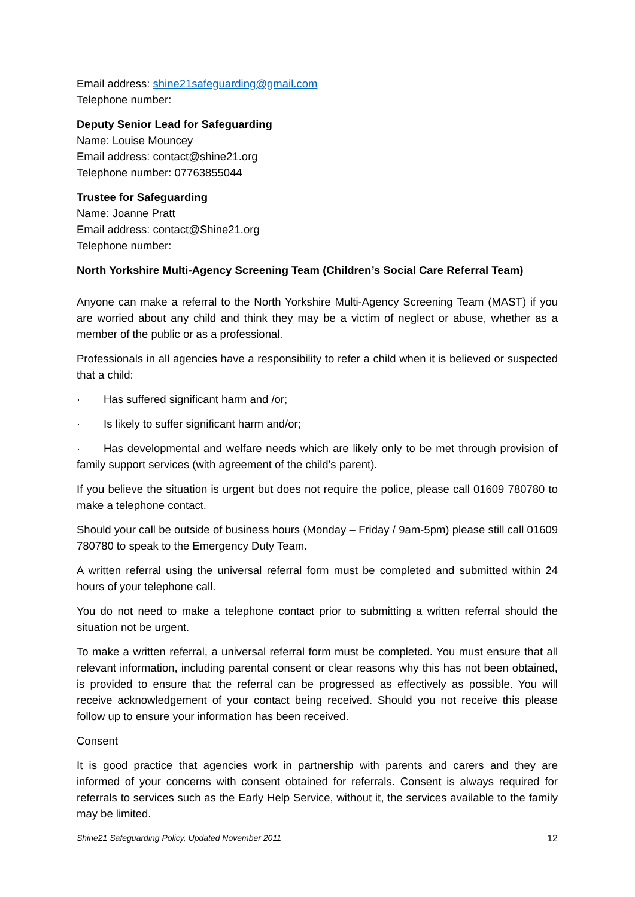Email address: shine21safeguarding@gmail.com
Telephone number:
Deputy Senior Lead for Safeguarding
Name: Louise Mouncey
Email address: contact@shine21.org
Telephone number: 07763855044
Trustee for Safeguarding
Name: Joanne Pratt
Email address: contact@Shine21.org
Telephone number:
North Yorkshire Multi-Agency Screening Team (Children’s Social Care Referral Team)
Anyone can make a referral to the North Yorkshire Multi-Agency Screening Team (MAST) if you are worried about any child and think they may be a victim of neglect or abuse, whether as a member of the public or as a professional.
Professionals in all agencies have a responsibility to refer a child when it is believed or suspected that a child:
· Has suffered significant harm and /or;
· Is likely to suffer significant harm and/or;
· Has developmental and welfare needs which are likely only to be met through provision of family support services (with agreement of the child’s parent).
If you believe the situation is urgent but does not require the police, please call 01609 780780 to make a telephone contact.
Should your call be outside of business hours (Monday – Friday / 9am-5pm) please still call 01609 780780 to speak to the Emergency Duty Team.
A written referral using the universal referral form must be completed and submitted within 24 hours of your telephone call.
You do not need to make a telephone contact prior to submitting a written referral should the situation not be urgent.
To make a written referral, a universal referral form must be completed. You must ensure that all relevant information, including parental consent or clear reasons why this has not been obtained, is provided to ensure that the referral can be progressed as effectively as possible. You will receive acknowledgement of your contact being received. Should you not receive this please follow up to ensure your information has been received.
Consent
It is good practice that agencies work in partnership with parents and carers and they are informed of your concerns with consent obtained for referrals. Consent is always required for referrals to services such as the Early Help Service, without it, the services available to the family may be limited.
Shine21 Safeguarding Policy, Updated November 2011 12